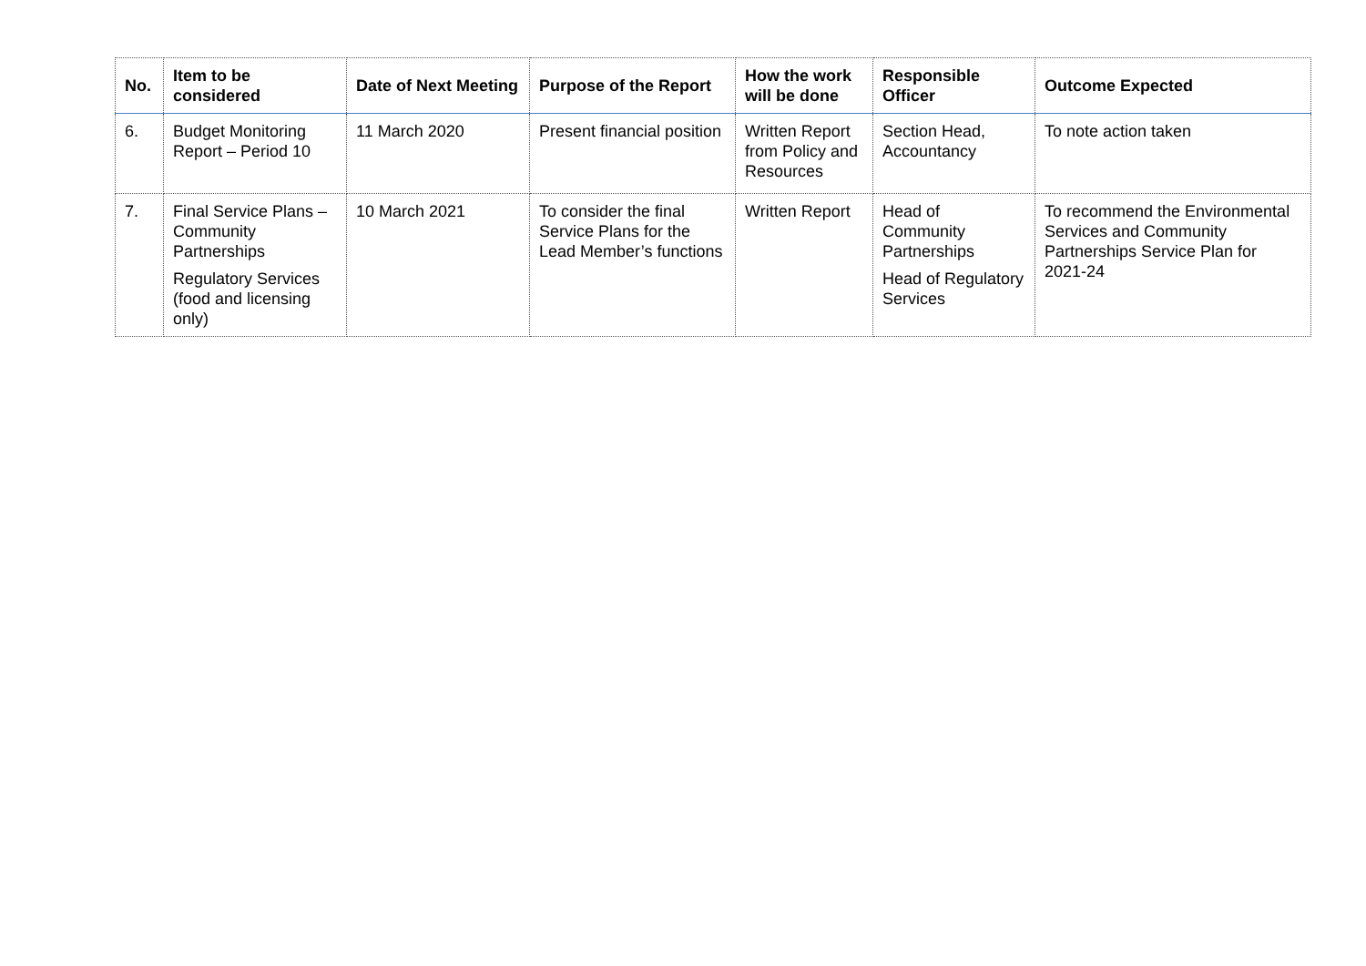| No. | Item to be considered | Date of Next Meeting | Purpose of the Report | How the work will be done | Responsible Officer | Outcome Expected |
| --- | --- | --- | --- | --- | --- | --- |
| 6. | Budget Monitoring Report – Period 10 | 11 March 2020 | Present financial position | Written Report from Policy and Resources | Section Head, Accountancy | To note action taken |
| 7. | Final Service Plans – Community Partnerships Regulatory Services (food and licensing only) | 10 March 2021 | To consider the final Service Plans for the Lead Member’s functions | Written Report | Head of Community Partnerships Head of Regulatory Services | To recommend the Environmental Services and Community Partnerships Service Plan for 2021-24 |